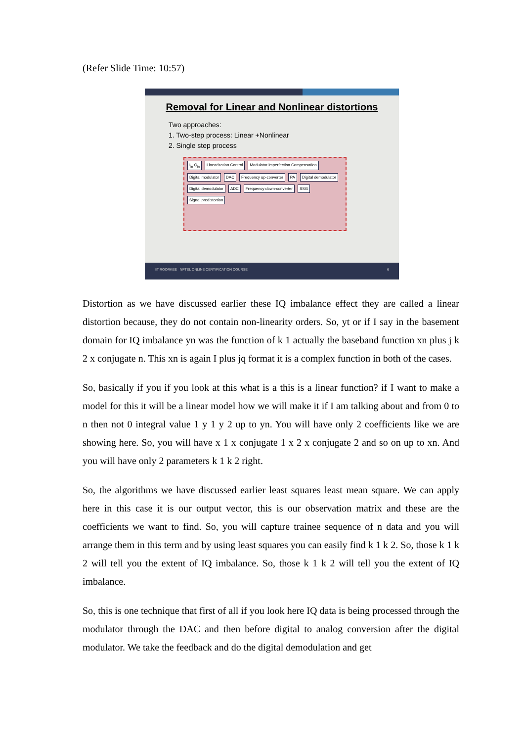(Refer Slide Time: 10:57)
Removal for Linear and Nonlinear distortions
Two approaches:
1. Two-step process: Linear +Nonlinear
2. Single step process
I<sub>in</sub> Q<sub>in</sub> Linearization Control Modulator imperfection Compensation Digital modulator DAC Frequency up-converter PA Digital demodulator Digital demodulator ADC Frequency down-converter SSG Signal predistortion
IIT ROORKEE NPTEL ONLINE CERTIFICATION COURSE 6
Distortion as we have discussed earlier these IQ imbalance effect they are called a linear distortion because, they do not contain non-linearity orders. So, yt or if I say in the basement domain for IQ imbalance yn was the function of k 1 actually the baseband function xn plus j k 2 x conjugate n. This xn is again I plus jq format it is a complex function in both of the cases.
So, basically if you if you look at this what is a this is a linear function? if I want to make a model for this it will be a linear model how we will make it if I am talking about and from 0 to n then not 0 integral value 1 y 1 y 2 up to yn. You will have only 2 coefficients like we are showing here. So, you will have x 1 x conjugate 1 x 2 x conjugate 2 and so on up to xn. And you will have only 2 parameters k 1 k 2 right.
So, the algorithms we have discussed earlier least squares least mean square. We can apply here in this case it is our output vector, this is our observation matrix and these are the coefficients we want to find. So, you will capture trainee sequence of n data and you will arrange them in this term and by using least squares you can easily find k 1 k 2. So, those k 1 k 2 will tell you the extent of IQ imbalance. So, those k 1 k 2 will tell you the extent of IQ imbalance.
So, this is one technique that first of all if you look here IQ data is being processed through the modulator through the DAC and then before digital to analog conversion after the digital modulator. We take the feedback and do the digital demodulation and get